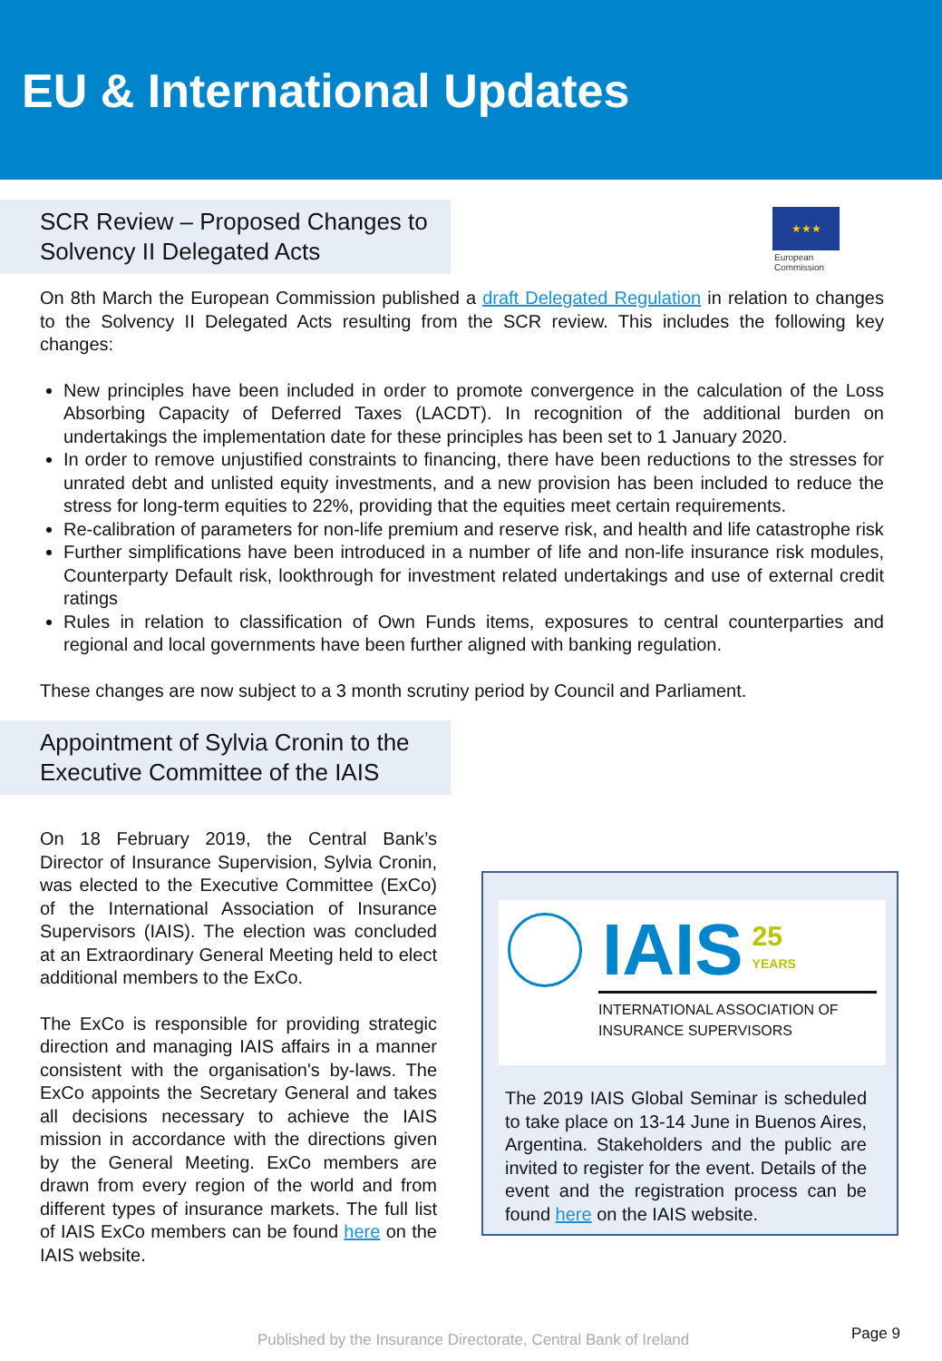EU & International Updates
SCR Review – Proposed Changes to Solvency II Delegated Acts
★★★
European
Commission
On 8th March the European Commission published a draft Delegated Regulation in relation to changes to the Solvency II Delegated Acts resulting from the SCR review. This includes the following key changes:
New principles have been included in order to promote convergence in the calculation of the Loss Absorbing Capacity of Deferred Taxes (LACDT). In recognition of the additional burden on undertakings the implementation date for these principles has been set to 1 January 2020.
In order to remove unjustified constraints to financing, there have been reductions to the stresses for unrated debt and unlisted equity investments, and a new provision has been included to reduce the stress for long-term equities to 22%, providing that the equities meet certain requirements.
Re-calibration of parameters for non-life premium and reserve risk, and health and life catastrophe risk
Further simplifications have been introduced in a number of life and non-life insurance risk modules, Counterparty Default risk, lookthrough for investment related undertakings and use of external credit ratings
Rules in relation to classification of Own Funds items, exposures to central counterparties and regional and local governments have been further aligned with banking regulation.
These changes are now subject to a 3 month scrutiny period by Council and Parliament.
Appointment of Sylvia Cronin to the Executive Committee of the IAIS
On 18 February 2019, the Central Bank’s Director of Insurance Supervision, Sylvia Cronin, was elected to the Executive Committee (ExCo) of the International Association of Insurance Supervisors (IAIS). The election was concluded at an Extraordinary General Meeting held to elect additional members to the ExCo.
The ExCo is responsible for providing strategic direction and managing IAIS affairs in a manner consistent with the organisation's by-laws. The ExCo appoints the Secretary General and takes all decisions necessary to achieve the IAIS mission in accordance with the directions given by the General Meeting. ExCo members are drawn from every region of the world and from different types of insurance markets. The full list of IAIS ExCo members can be found here on the IAIS website.
IAIS 25
YEARS
INTERNATIONAL ASSOCIATION OF
INSURANCE SUPERVISORS
The 2019 IAIS Global Seminar is scheduled to take place on 13-14 June in Buenos Aires, Argentina. Stakeholders and the public are invited to register for the event. Details of the event and the registration process can be found here on the IAIS website.
Published by the Insurance Directorate, Central Bank of Ireland
Page 9